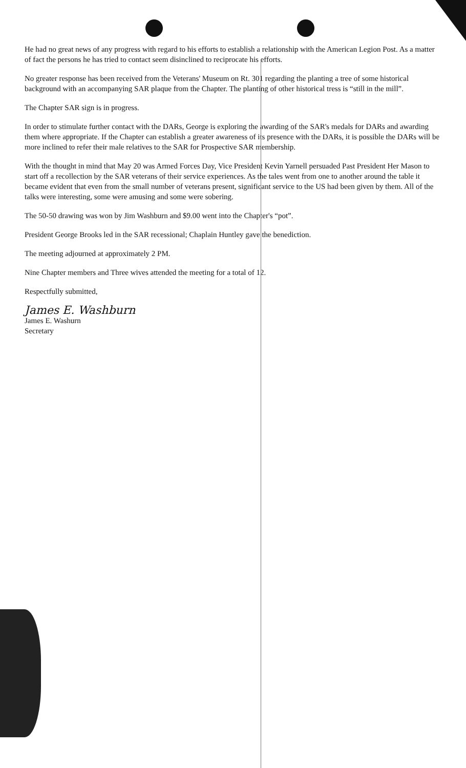He had no great news of any progress with regard to his efforts to establish a relationship with the American Legion Post. As a matter of fact the persons he has tried to contact seem disinclined to reciprocate his efforts.
No greater response has been received from the Veterans' Museum on Rt. 301 regarding the planting a tree of some historical background with an accompanying SAR plaque from the Chapter. The planting of other historical tress is “still in the mill”.
The Chapter SAR sign is in progress.
In order to stimulate further contact with the DARs, George is exploring the awarding of the SAR's medals for DARs and awarding them where appropriate. If the Chapter can establish a greater awareness of its presence with the DARs, it is possible the DARs will be more inclined to refer their male relatives to the SAR for Prospective SAR membership.
With the thought in mind that May 20 was Armed Forces Day, Vice President Kevin Yarnell persuaded Past President Her Mason to start off a recollection by the SAR veterans of their service experiences. As the tales went from one to another around the table it became evident that even from the small number of veterans present, significant service to the US had been given by them. All of the talks were interesting, some were amusing and some were sobering.
The 50-50 drawing was won by Jim Washburn and $9.00 went into the Chapter's “pot”.
President George Brooks led in the SAR recessional; Chaplain Huntley gave the benediction.
The meeting adjourned at approximately 2 PM.
Nine Chapter members and Three wives attended the meeting for a total of 12.
Respectfully submitted,
James E. Washburn
James E. Washurn
Secretary